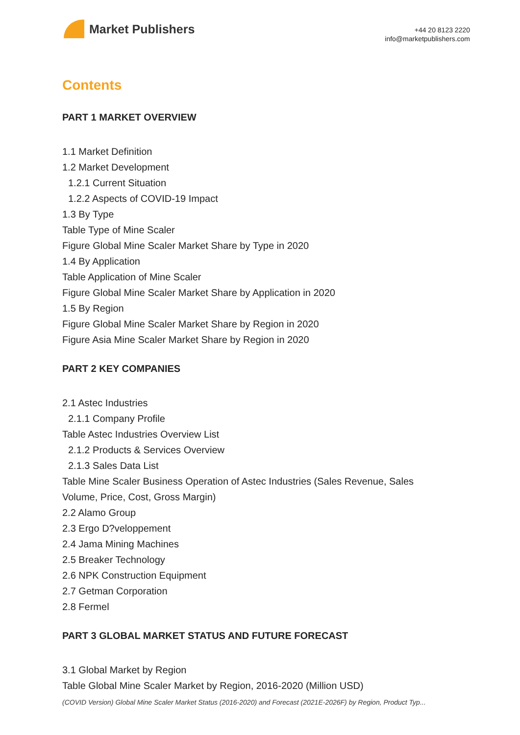Market Publishers
+44 20 8123 2220
info@marketpublishers.com
Contents
PART 1 MARKET OVERVIEW
1.1 Market Definition
1.2 Market Development
1.2.1 Current Situation
1.2.2 Aspects of COVID-19 Impact
1.3 By Type
Table Type of Mine Scaler
Figure Global Mine Scaler Market Share by Type in 2020
1.4 By Application
Table Application of Mine Scaler
Figure Global Mine Scaler Market Share by Application in 2020
1.5 By Region
Figure Global Mine Scaler Market Share by Region in 2020
Figure Asia Mine Scaler Market Share by Region in 2020
PART 2 KEY COMPANIES
2.1 Astec Industries
2.1.1 Company Profile
Table Astec Industries Overview List
2.1.2 Products & Services Overview
2.1.3 Sales Data List
Table Mine Scaler Business Operation of Astec Industries (Sales Revenue, Sales
Volume, Price, Cost, Gross Margin)
2.2 Alamo Group
2.3 Ergo D?veloppement
2.4 Jama Mining Machines
2.5 Breaker Technology
2.6 NPK Construction Equipment
2.7 Getman Corporation
2.8 Fermel
PART 3 GLOBAL MARKET STATUS AND FUTURE FORECAST
3.1 Global Market by Region
Table Global Mine Scaler Market by Region, 2016-2020 (Million USD)
(COVID Version) Global Mine Scaler Market Status (2016-2020) and Forecast (2021E-2026F) by Region, Product Typ...